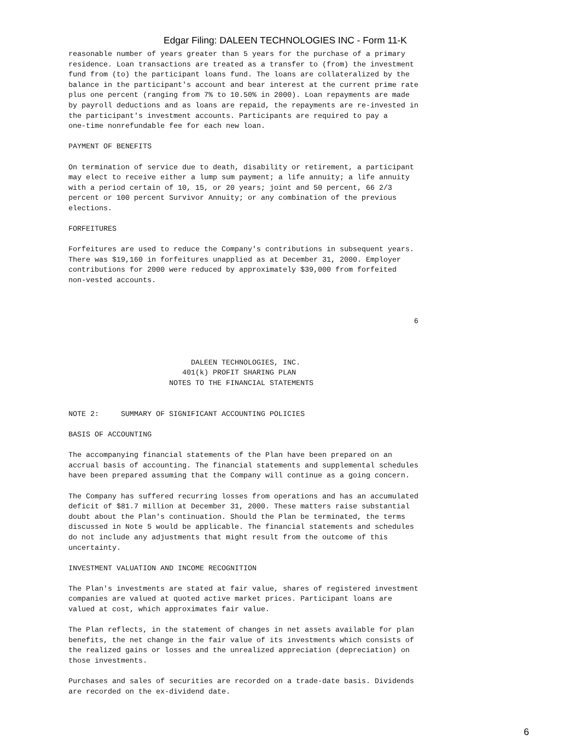Edgar Filing: DALEEN TECHNOLOGIES INC - Form 11-K
reasonable number of years greater than 5 years for the purchase of a primary
residence. Loan transactions are treated as a transfer to (from) the investment
fund from (to) the participant loans fund. The loans are collateralized by the
balance in the participant's account and bear interest at the current prime rate
plus one percent (ranging from 7% to 10.50% in 2000). Loan repayments are made
by payroll deductions and as loans are repaid, the repayments are re-invested in
the participant's investment accounts. Participants are required to pay a
one-time nonrefundable fee for each new loan.

PAYMENT OF BENEFITS

On termination of service due to death, disability or retirement, a participant
may elect to receive either a lump sum payment; a life annuity; a life annuity
with a period certain of 10, 15, or 20 years; joint and 50 percent, 66 2/3
percent or 100 percent Survivor Annuity; or any combination of the previous
elections.

FORFEITURES

Forfeitures are used to reduce the Company's contributions in subsequent years.
There was $19,160 in forfeitures unapplied as at December 31, 2000. Employer
contributions for 2000 were reduced by approximately $39,000 from forfeited
non-vested accounts.



                                                                               6



                            DALEEN TECHNOLOGIES, INC.
                          401(k) PROFIT SHARING PLAN
                       NOTES TO THE FINANCIAL STATEMENTS


NOTE 2:     SUMMARY OF SIGNIFICANT ACCOUNTING POLICIES

BASIS OF ACCOUNTING

The accompanying financial statements of the Plan have been prepared on an
accrual basis of accounting. The financial statements and supplemental schedules
have been prepared assuming that the Company will continue as a going concern.

The Company has suffered recurring losses from operations and has an accumulated
deficit of $81.7 million at December 31, 2000. These matters raise substantial
doubt about the Plan's continuation. Should the Plan be terminated, the terms
discussed in Note 5 would be applicable. The financial statements and schedules
do not include any adjustments that might result from the outcome of this
uncertainty.

INVESTMENT VALUATION AND INCOME RECOGNITION

The Plan's investments are stated at fair value, shares of registered investment
companies are valued at quoted active market prices. Participant loans are
valued at cost, which approximates fair value.

The Plan reflects, in the statement of changes in net assets available for plan
benefits, the net change in the fair value of its investments which consists of
the realized gains or losses and the unrealized appreciation (depreciation) on
those investments.

Purchases and sales of securities are recorded on a trade-date basis. Dividends
are recorded on the ex-dividend date.
6